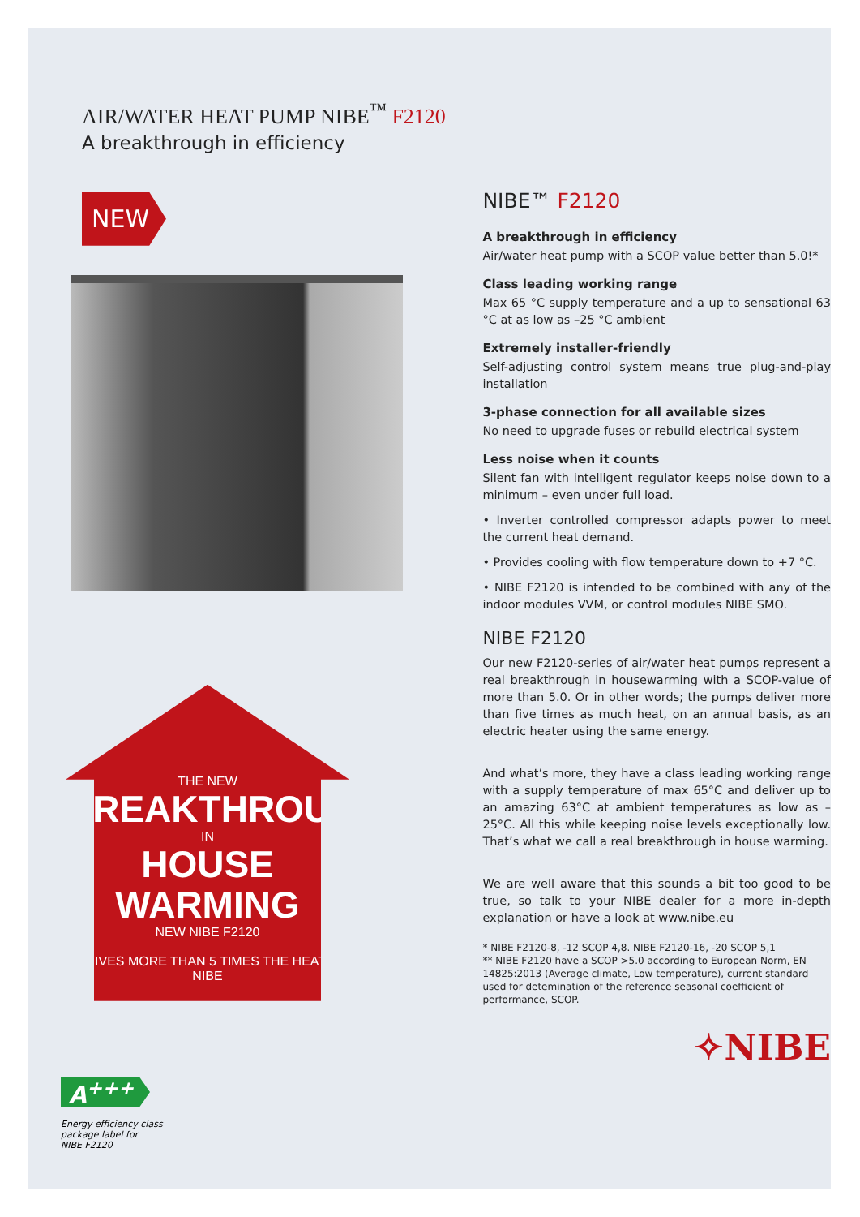AIR/WATER HEAT PUMP NIBE<sup>™</sup> F2120
A breakthrough in efficiency
NEW
THE NEW
BREAKTHROUGH
IN
HOUSE WARMING
NEW NIBE F2120
GIVES MORE THAN 5 TIMES THE HEAT”
NIBE
NIBE™ F2120
A breakthrough in efficiency
Air/water heat pump with a SCOP value better than 5.0!*
Class leading working range
Max 65 °C supply temperature and a up to sensational 63 °C at as low as –25 °C ambient
Extremely installer-friendly
Self-adjusting control system means true plug-and-play installation
3-phase connection for all available sizes
No need to upgrade fuses or rebuild electrical system
Less noise when it counts
Silent fan with intelligent regulator keeps noise down to a minimum – even under full load.
• Inverter controlled compressor adapts power to meet the current heat demand.
• Provides cooling with flow temperature down to +7 °C.
• NIBE F2120 is intended to be combined with any of the indoor modules VVM, or control modules NIBE SMO.
NIBE F2120
Our new F2120-series of air/water heat pumps represent a real breakthrough in housewarming with a SCOP-value of more than 5.0. Or in other words; the pumps deliver more than five times as much heat, on an annual basis, as an electric heater using the same energy.
And what’s more, they have a class leading working range with a supply temperature of max 65°C and deliver up to an amazing 63°C at ambient temperatures as low as –25°C. All this while keeping noise levels exceptionally low. That’s what we call a real breakthrough in house warming.
We are well aware that this sounds a bit too good to be true, so talk to your NIBE dealer for a more in-depth explanation or have a look at www.nibe.eu
* NIBE F2120-8, -12 SCOP 4,8. NIBE F2120-16, -20 SCOP 5,1
** NIBE F2120 have a SCOP >5.0 according to European Norm, EN 14825:2013 (Average climate, Low temperature), current standard used for detemination of the reference seasonal coefficient of performance, SCOP.
✧NIBE
A<sup>+++</sup>
Energy efficiency class
package label for
NIBE F2120